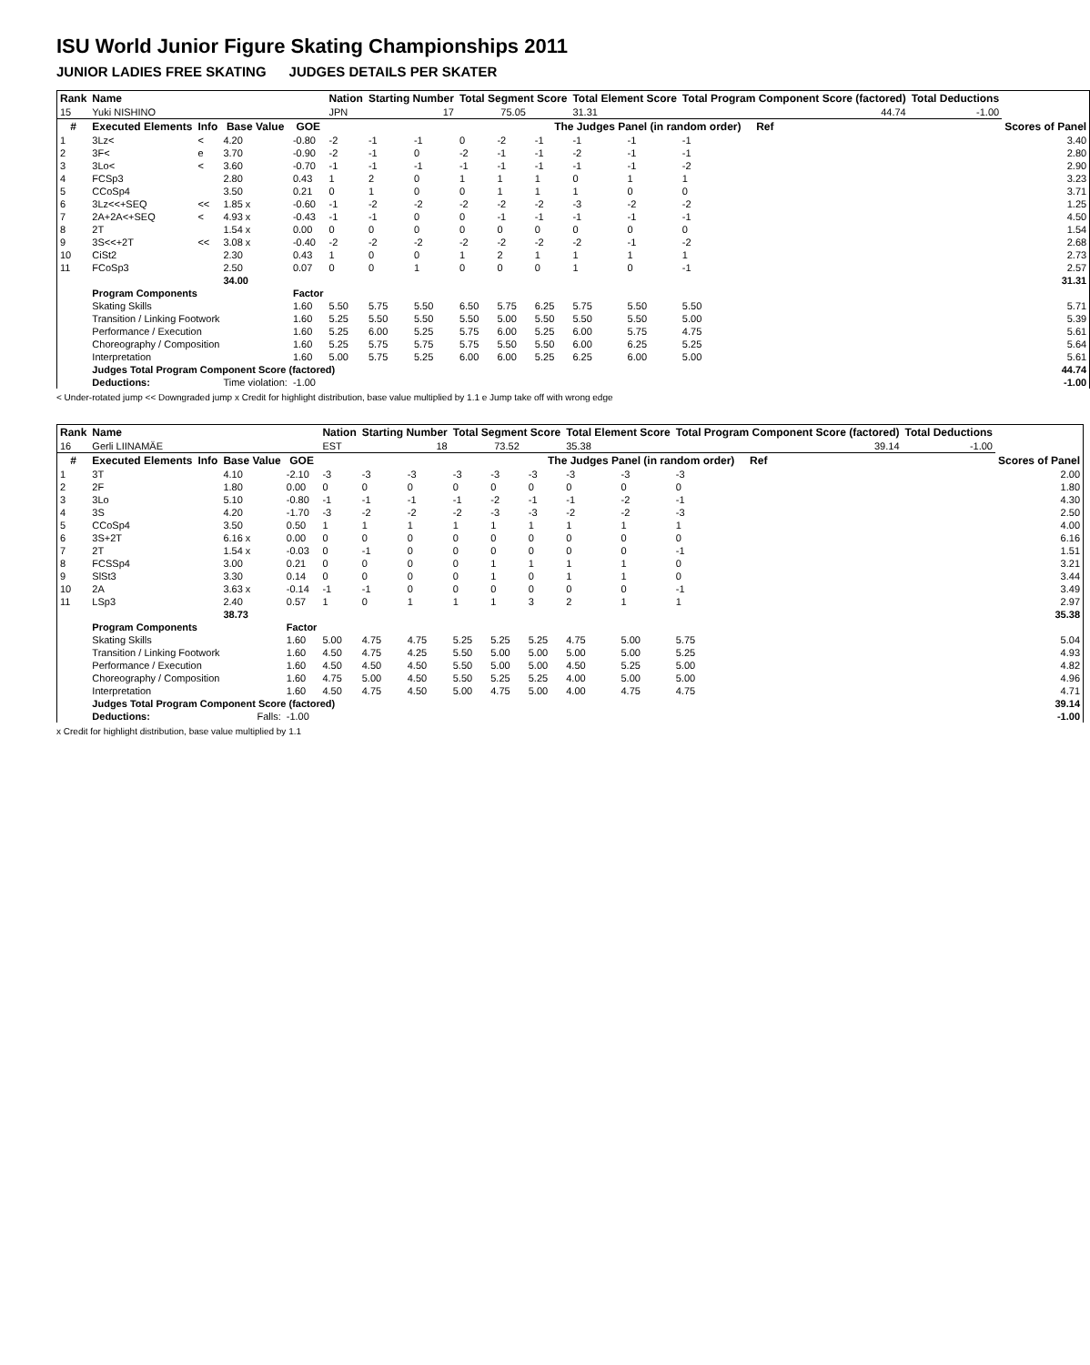ISU World Junior Figure Skating Championships 2011
JUNIOR LADIES FREE SKATING JUDGES DETAILS PER SKATER
| Rank | Name | | | | Nation | Starting Number | | Total Segment Score | | | Total Element Score | | Total Program Component Score (factored) | | | Total Deductions | |
| --- | --- | --- | --- | --- | --- | --- | --- | --- | --- | --- | --- | --- | --- | --- | --- | --- | --- |
| 15 | Yuki NISHINO | | | | JPN | 17 | | 75.05 | | | 31.31 | | 44.74 | | | -1.00 | |
| # | Executed Elements | Info | Base Value | GOE | The Judges Panel (in random order) Ref | | | | | | | | | | | | Scores of Panel |
| 1 | 3Lz< | < | 4.20 | -0.80 | -2 | -1 | -1 | 0 | -2 | -1 | -1 | -1 | -1 | | | | 3.40 |
| 2 | 3F< | e | 3.70 | -0.90 | -2 | -1 | 0 | -2 | -1 | -1 | -2 | -1 | -1 | | | | 2.80 |
| 3 | 3Lo< | < | 3.60 | -0.70 | -1 | -1 | -1 | -1 | -1 | -1 | -1 | -1 | -2 | | | | 2.90 |
| 4 | FCSp3 | | 2.80 | 0.43 | 1 | 2 | 0 | 1 | 1 | 1 | 0 | 1 | 1 | | | | 3.23 |
| 5 | CCoSp4 | | 3.50 | 0.21 | 0 | 1 | 0 | 0 | 1 | 1 | 1 | 0 | 0 | | | | 3.71 |
| 6 | 3Lz<<+SEQ | << | 1.85 x | -0.60 | -1 | -2 | -2 | -2 | -2 | -2 | -3 | -2 | -2 | | | | 1.25 |
| 7 | 2A+2A<+SEQ | < | 4.93 x | -0.43 | -1 | -1 | 0 | 0 | -1 | -1 | -1 | -1 | -1 | | | | 4.50 |
| 8 | 2T | | 1.54 x | 0.00 | 0 | 0 | 0 | 0 | 0 | 0 | 0 | 0 | 0 | | | | 1.54 |
| 9 | 3S<<+2T | << | 3.08 x | -0.40 | -2 | -2 | -2 | -2 | -2 | -2 | -2 | -1 | -2 | | | | 2.68 |
| 10 | CiSt2 | | 2.30 | 0.43 | 1 | 0 | 0 | 1 | 2 | 1 | 1 | 1 | 1 | | | | 2.73 |
| 11 | FCoSp3 | | 2.50 | 0.07 | 0 | 0 | 1 | 0 | 0 | 0 | 1 | 0 | -1 | | | | 2.57 |
| | | | 34.00 | | | | | | | | | | | | | | 31.31 |
| | Program Components | | | Factor | | | | | | | | | | | | | |
| | Skating Skills | | | 1.60 | 5.50 | 5.75 | 5.50 | 6.50 | 5.75 | 6.25 | 5.75 | 5.50 | 5.50 | | | | 5.71 |
| | Transition / Linking Footwork | | | 1.60 | 5.25 | 5.50 | 5.50 | 5.50 | 5.00 | 5.50 | 5.50 | 5.50 | 5.00 | | | | 5.39 |
| | Performance / Execution | | | 1.60 | 5.25 | 6.00 | 5.25 | 5.75 | 6.00 | 5.25 | 6.00 | 5.75 | 4.75 | | | | 5.61 |
| | Choreography / Composition | | | 1.60 | 5.25 | 5.75 | 5.75 | 5.75 | 5.50 | 5.50 | 6.00 | 6.25 | 5.25 | | | | 5.64 |
| | Interpretation | | | 1.60 | 5.00 | 5.75 | 5.25 | 6.00 | 6.00 | 5.25 | 6.25 | 6.00 | 5.00 | | | | 5.61 |
| | Judges Total Program Component Score (factored) | | | | | | | | | | | | | | | | 44.74 |
| | Deductions: | | Time violation: | -1.00 | | | | | | | | | | | | | -1.00 |
< Under-rotated jump << Downgraded jump x Credit for highlight distribution, base value multiplied by 1.1 e Jump take off with wrong edge
| Rank | Name | | | | Nation | Starting Number | | Total Segment Score | | | Total Element Score | | Total Program Component Score (factored) | | | Total Deductions | |
| --- | --- | --- | --- | --- | --- | --- | --- | --- | --- | --- | --- | --- | --- | --- | --- | --- | --- |
| 16 | Gerli LIINAMÄE | | | | EST | 18 | | 73.52 | | | 35.38 | | 39.14 | | | -1.00 | |
| # | Executed Elements | Info | Base Value | GOE | The Judges Panel (in random order) Ref | | | | | | | | | | | | Scores of Panel |
| 1 | 3T | | 4.10 | -2.10 | -3 | -3 | -3 | -3 | -3 | -3 | -3 | -3 | -3 | | | | 2.00 |
| 2 | 2F | | 1.80 | 0.00 | 0 | 0 | 0 | 0 | 0 | 0 | 0 | 0 | 0 | | | | 1.80 |
| 3 | 3Lo | | 5.10 | -0.80 | -1 | -1 | -1 | -1 | -2 | -1 | -1 | -2 | -1 | | | | 4.30 |
| 4 | 3S | | 4.20 | -1.70 | -3 | -2 | -2 | -2 | -3 | -3 | -2 | -2 | -3 | | | | 2.50 |
| 5 | CCoSp4 | | 3.50 | 0.50 | 1 | 1 | 1 | 1 | 1 | 1 | 1 | 1 | 1 | | | | 4.00 |
| 6 | 3S+2T | | 6.16 x | 0.00 | 0 | 0 | 0 | 0 | 0 | 0 | 0 | 0 | 0 | | | | 6.16 |
| 7 | 2T | | 1.54 x | -0.03 | 0 | -1 | 0 | 0 | 0 | 0 | 0 | 0 | -1 | | | | 1.51 |
| 8 | FCSSp4 | | 3.00 | 0.21 | 0 | 0 | 0 | 0 | 1 | 1 | 1 | 1 | 0 | | | | 3.21 |
| 9 | SlSt3 | | 3.30 | 0.14 | 0 | 0 | 0 | 0 | 1 | 0 | 1 | 1 | 0 | | | | 3.44 |
| 10 | 2A | | 3.63 x | -0.14 | -1 | -1 | 0 | 0 | 0 | 0 | 0 | 0 | -1 | | | | 3.49 |
| 11 | LSp3 | | 2.40 | 0.57 | 1 | 0 | 1 | 1 | 1 | 3 | 2 | 1 | 1 | | | | 2.97 |
| | | | 38.73 | | | | | | | | | | | | | | 35.38 |
| | Program Components | | | Factor | | | | | | | | | | | | | |
| | Skating Skills | | | 1.60 | 5.00 | 4.75 | 4.75 | 5.25 | 5.25 | 5.25 | 4.75 | 5.00 | 5.75 | | | | 5.04 |
| | Transition / Linking Footwork | | | 1.60 | 4.50 | 4.75 | 4.25 | 5.50 | 5.00 | 5.00 | 5.00 | 5.00 | 5.25 | | | | 4.93 |
| | Performance / Execution | | | 1.60 | 4.50 | 4.50 | 4.50 | 5.50 | 5.00 | 5.00 | 4.50 | 5.25 | 5.00 | | | | 4.82 |
| | Choreography / Composition | | | 1.60 | 4.75 | 5.00 | 4.50 | 5.50 | 5.25 | 5.25 | 4.00 | 5.00 | 5.00 | | | | 4.96 |
| | Interpretation | | | 1.60 | 4.50 | 4.75 | 4.50 | 5.00 | 4.75 | 5.00 | 4.00 | 4.75 | 4.75 | | | | 4.71 |
| | Judges Total Program Component Score (factored) | | | | | | | | | | | | | | | | 39.14 |
| | Deductions: | | Falls: | -1.00 | | | | | | | | | | | | | -1.00 |
x Credit for highlight distribution, base value multiplied by 1.1